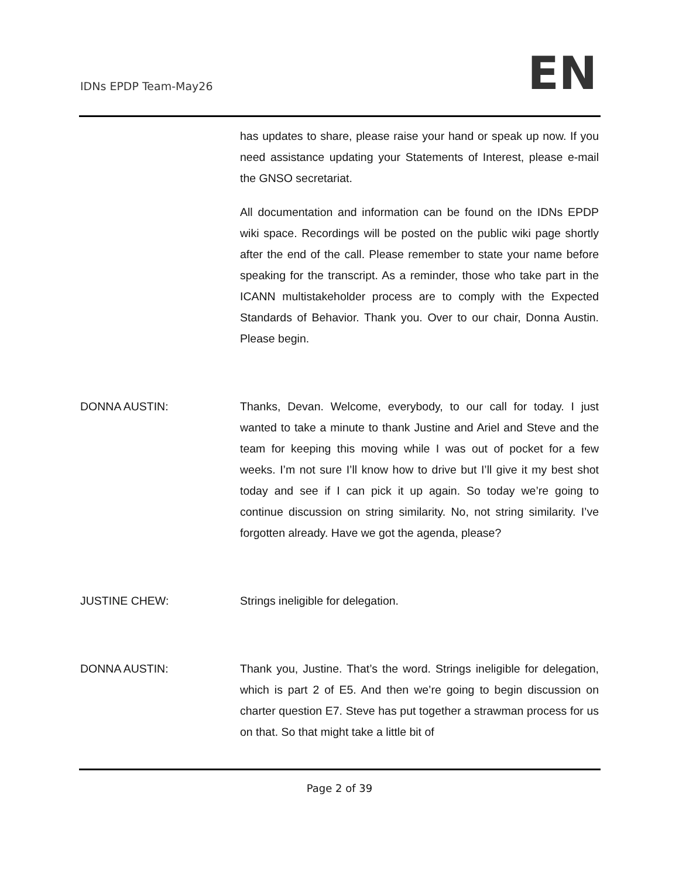IDNs EPDP Team-May26 EN
has updates to share, please raise your hand or speak up now. If you need assistance updating your Statements of Interest, please e-mail the GNSO secretariat.
All documentation and information can be found on the IDNs EPDP wiki space. Recordings will be posted on the public wiki page shortly after the end of the call. Please remember to state your name before speaking for the transcript. As a reminder, those who take part in the ICANN multistakeholder process are to comply with the Expected Standards of Behavior. Thank you. Over to our chair, Donna Austin. Please begin.
DONNA AUSTIN: Thanks, Devan. Welcome, everybody, to our call for today. I just wanted to take a minute to thank Justine and Ariel and Steve and the team for keeping this moving while I was out of pocket for a few weeks. I’m not sure I’ll know how to drive but I’ll give it my best shot today and see if I can pick it up again. So today we’re going to continue discussion on string similarity. No, not string similarity. I’ve forgotten already. Have we got the agenda, please?
JUSTINE CHEW: Strings ineligible for delegation.
DONNA AUSTIN: Thank you, Justine. That’s the word. Strings ineligible for delegation, which is part 2 of E5. And then we’re going to begin discussion on charter question E7. Steve has put together a strawman process for us on that. So that might take a little bit of
Page 2 of 39